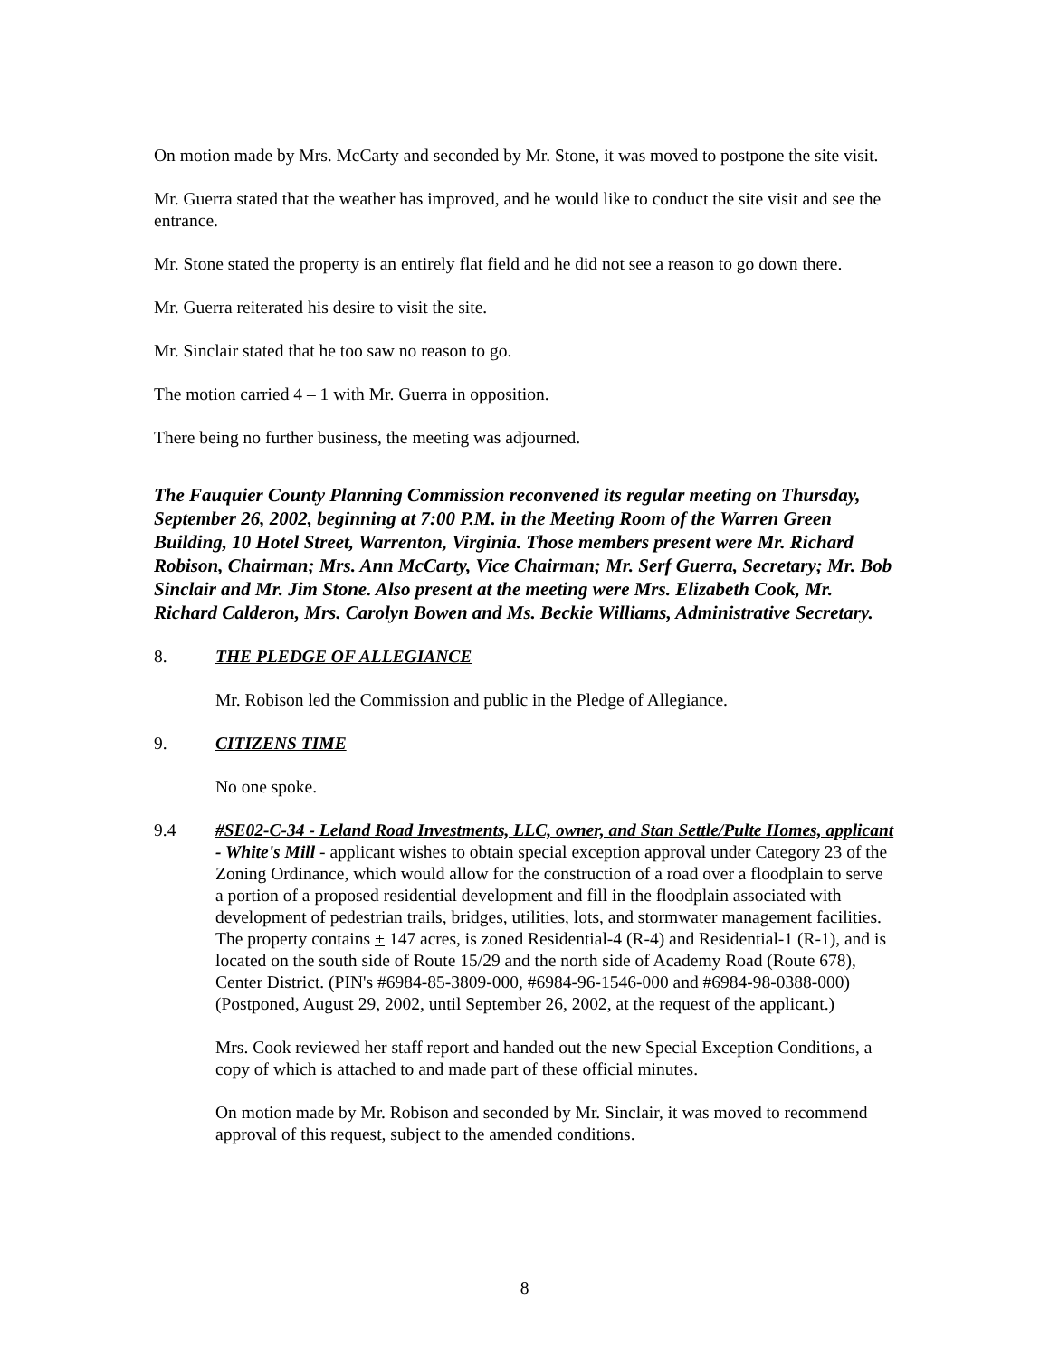On motion made by Mrs. McCarty and seconded by Mr. Stone, it was moved to postpone the site visit.
Mr. Guerra stated that the weather has improved, and he would like to conduct the site visit and see the entrance.
Mr. Stone stated the property is an entirely flat field and he did not see a reason to go down there.
Mr. Guerra reiterated his desire to visit the site.
Mr. Sinclair stated that he too saw no reason to go.
The motion carried 4 – 1 with Mr. Guerra in opposition.
There being no further business, the meeting was adjourned.
The Fauquier County Planning Commission reconvened its regular meeting on Thursday, September 26, 2002, beginning at 7:00 P.M. in the Meeting Room of the Warren Green Building, 10 Hotel Street, Warrenton, Virginia. Those members present were Mr. Richard Robison, Chairman; Mrs. Ann McCarty, Vice Chairman; Mr. Serf Guerra, Secretary; Mr. Bob Sinclair and Mr. Jim Stone. Also present at the meeting were Mrs. Elizabeth Cook, Mr. Richard Calderon, Mrs. Carolyn Bowen and Ms. Beckie Williams, Administrative Secretary.
8. THE PLEDGE OF ALLEGIANCE
Mr. Robison led the Commission and public in the Pledge of Allegiance.
9. CITIZENS TIME
No one spoke.
9.4 #SE02-C-34 - Leland Road Investments, LLC, owner, and Stan Settle/Pulte Homes, applicant - White's Mill - applicant wishes to obtain special exception approval under Category 23 of the Zoning Ordinance, which would allow for the construction of a road over a floodplain to serve a portion of a proposed residential development and fill in the floodplain associated with development of pedestrian trails, bridges, utilities, lots, and stormwater management facilities. The property contains + 147 acres, is zoned Residential-4 (R-4) and Residential-1 (R-1), and is located on the south side of Route 15/29 and the north side of Academy Road (Route 678), Center District. (PIN's #6984-85-3809-000, #6984-96-1546-000 and #6984-98-0388-000) (Postponed, August 29, 2002, until September 26, 2002, at the request of the applicant.)
Mrs. Cook reviewed her staff report and handed out the new Special Exception Conditions, a copy of which is attached to and made part of these official minutes.
On motion made by Mr. Robison and seconded by Mr. Sinclair, it was moved to recommend approval of this request, subject to the amended conditions.
8